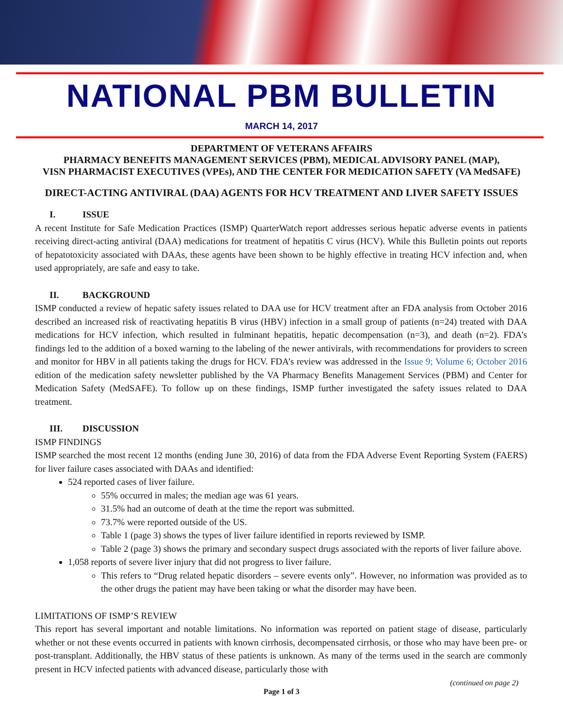NATIONAL PBM BULLETIN
MARCH 14, 2017
DEPARTMENT OF VETERANS AFFAIRS
PHARMACY BENEFITS MANAGEMENT SERVICES (PBM), MEDICAL ADVISORY PANEL (MAP),
VISN PHARMACIST EXECUTIVES (VPEs), AND THE CENTER FOR MEDICATION SAFETY (VA MedSAFE)
DIRECT-ACTING ANTIVIRAL (DAA) AGENTS FOR HCV TREATMENT AND LIVER SAFETY ISSUES
I. ISSUE
A recent Institute for Safe Medication Practices (ISMP) QuarterWatch report addresses serious hepatic adverse events in patients receiving direct-acting antiviral (DAA) medications for treatment of hepatitis C virus (HCV). While this Bulletin points out reports of hepatotoxicity associated with DAAs, these agents have been shown to be highly effective in treating HCV infection and, when used appropriately, are safe and easy to take.
II. BACKGROUND
ISMP conducted a review of hepatic safety issues related to DAA use for HCV treatment after an FDA analysis from October 2016 described an increased risk of reactivating hepatitis B virus (HBV) infection in a small group of patients (n=24) treated with DAA medications for HCV infection, which resulted in fulminant hepatitis, hepatic decompensation (n=3), and death (n=2). FDA’s findings led to the addition of a boxed warning to the labeling of the newer antivirals, with recommendations for providers to screen and monitor for HBV in all patients taking the drugs for HCV. FDA’s review was addressed in the Issue 9; Volume 6; October 2016 edition of the medication safety newsletter published by the VA Pharmacy Benefits Management Services (PBM) and Center for Medication Safety (MedSAFE). To follow up on these findings, ISMP further investigated the safety issues related to DAA treatment.
III. DISCUSSION
ISMP FINDINGS
ISMP searched the most recent 12 months (ending June 30, 2016) of data from the FDA Adverse Event Reporting System (FAERS) for liver failure cases associated with DAAs and identified:
524 reported cases of liver failure.
55% occurred in males; the median age was 61 years.
31.5% had an outcome of death at the time the report was submitted.
73.7% were reported outside of the US.
Table 1 (page 3) shows the types of liver failure identified in reports reviewed by ISMP.
Table 2 (page 3) shows the primary and secondary suspect drugs associated with the reports of liver failure above.
1,058 reports of severe liver injury that did not progress to liver failure.
This refers to “Drug related hepatic disorders – severe events only”. However, no information was provided as to the other drugs the patient may have been taking or what the disorder may have been.
LIMITATIONS OF ISMP’S REVIEW
This report has several important and notable limitations. No information was reported on patient stage of disease, particularly whether or not these events occurred in patients with known cirrhosis, decompensated cirrhosis, or those who may have been pre- or post-transplant. Additionally, the HBV status of these patients is unknown. As many of the terms used in the search are commonly present in HCV infected patients with advanced disease, particularly those with
(continued on page 2)
Page 1 of 3